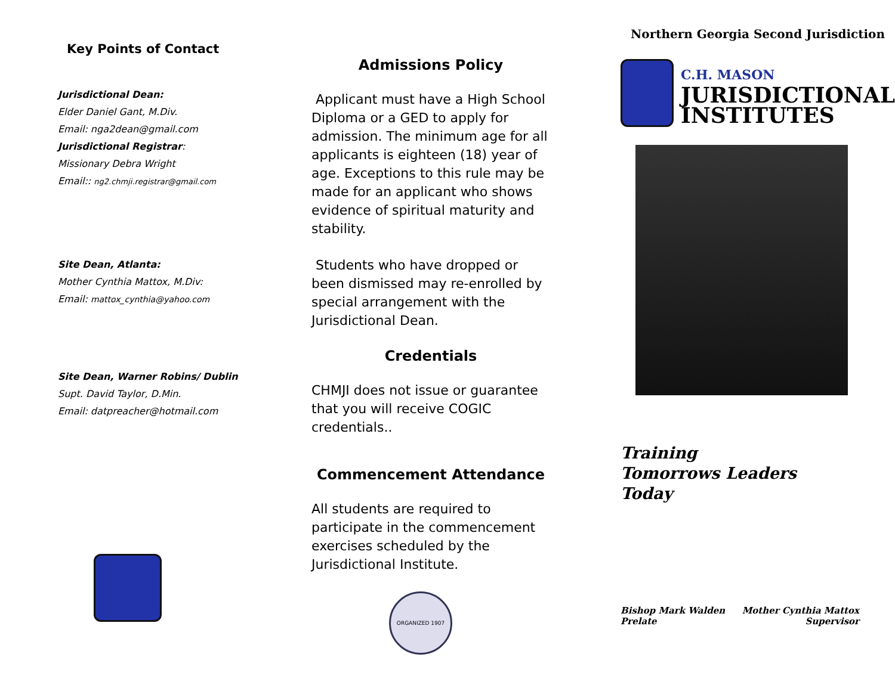Key Points of Contact
Jurisdictional Dean:
Elder Daniel Gant, M.Div.
Email: nga2dean@gmail.com
Jurisdictional Registrar:
Missionary Debra Wright
Email:: ng2.chmji.registrar@gmail.com
Site Dean, Atlanta:
Mother Cynthia Mattox, M.Div:
Email: mattox_cynthia@yahoo.com
Site Dean, Warner Robins/ Dublin
Supt. David Taylor, D.Min.
Email: datpreacher@hotmail.com
Admissions Policy
Applicant must have a High School Diploma or a GED to apply for admission. The minimum age for all applicants is eighteen (18) year of age. Exceptions to this rule may be made for an applicant who shows evidence of spiritual maturity and stability.
Students who have dropped or been dismissed may re-enrolled by special arrangement with the Jurisdictional Dean.
Credentials
CHMJI does not issue or guarantee that you will receive COGIC credentials..
Commencement Attendance
All students are required to participate in the commencement exercises scheduled by the Jurisdictional Institute.
ORGANIZED 1907
Northern Georgia Second Jurisdiction
C.H. MASON
JURISDICTIONAL
INSTITUTES
Training
Tomorrows Leaders
Today
Bishop Mark Walden
Prelate
Mother Cynthia Mattox
Supervisor